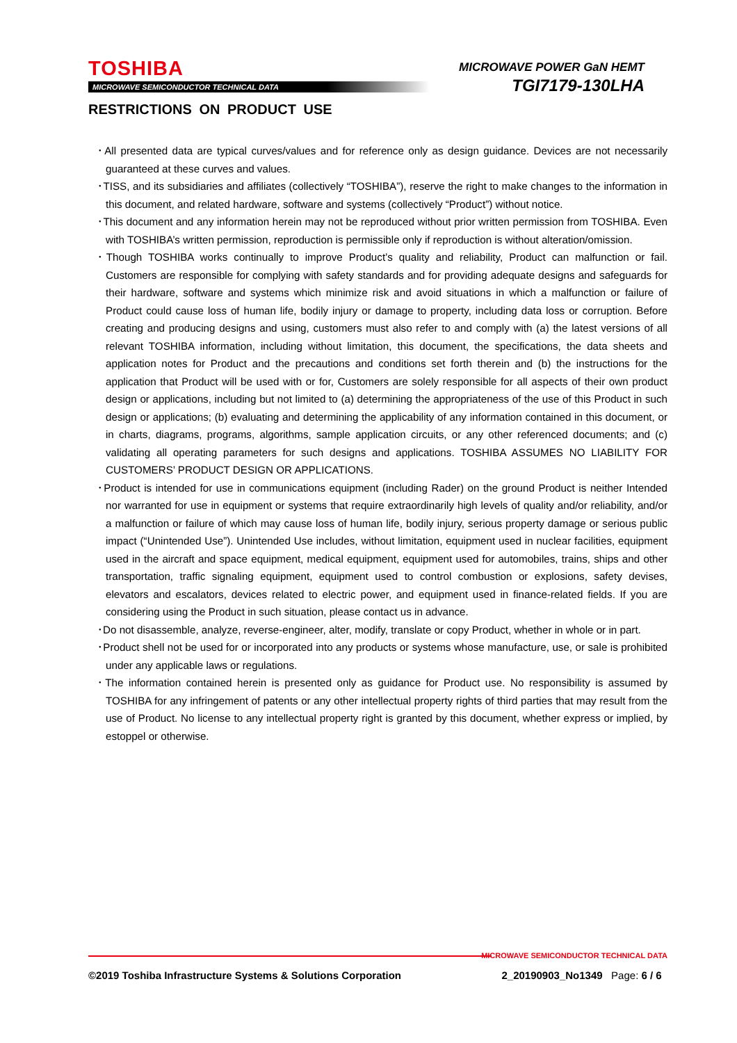TOSHIBA
MICROWAVE SEMICONDUCTOR TECHNICAL DATA
MICROWAVE POWER GaN HEMT
TGI7179-130LHA
RESTRICTIONS ON PRODUCT USE
･All presented data are typical curves/values and for reference only as design guidance. Devices are not necessarily guaranteed at these curves and values.
･TISS, and its subsidiaries and affiliates (collectively “TOSHIBA”), reserve the right to make changes to the information in this document, and related hardware, software and systems (collectively “Product”) without notice.
･This document and any information herein may not be reproduced without prior written permission from TOSHIBA. Even with TOSHIBA’s written permission, reproduction is permissible only if reproduction is without alteration/omission.
･Though TOSHIBA works continually to improve Product’s quality and reliability, Product can malfunction or fail. Customers are responsible for complying with safety standards and for providing adequate designs and safeguards for their hardware, software and systems which minimize risk and avoid situations in which a malfunction or failure of Product could cause loss of human life, bodily injury or damage to property, including data loss or corruption. Before creating and producing designs and using, customers must also refer to and comply with (a) the latest versions of all relevant TOSHIBA information, including without limitation, this document, the specifications, the data sheets and application notes for Product and the precautions and conditions set forth therein and (b) the instructions for the application that Product will be used with or for, Customers are solely responsible for all aspects of their own product design or applications, including but not limited to (a) determining the appropriateness of the use of this Product in such design or applications; (b) evaluating and determining the applicability of any information contained in this document, or in charts, diagrams, programs, algorithms, sample application circuits, or any other referenced documents; and (c) validating all operating parameters for such designs and applications. TOSHIBA ASSUMES NO LIABILITY FOR CUSTOMERS’ PRODUCT DESIGN OR APPLICATIONS.
･Product is intended for use in communications equipment (including Rader) on the ground Product is neither Intended nor warranted for use in equipment or systems that require extraordinarily high levels of quality and/or reliability, and/or a malfunction or failure of which may cause loss of human life, bodily injury, serious property damage or serious public impact (“Unintended Use”). Unintended Use includes, without limitation, equipment used in nuclear facilities, equipment used in the aircraft and space equipment, medical equipment, equipment used for automobiles, trains, ships and other transportation, traffic signaling equipment, equipment used to control combustion or explosions, safety devises, elevators and escalators, devices related to electric power, and equipment used in finance-related fields. If you are considering using the Product in such situation, please contact us in advance.
･Do not disassemble, analyze, reverse-engineer, alter, modify, translate or copy Product, whether in whole or in part.
･Product shell not be used for or incorporated into any products or systems whose manufacture, use, or sale is prohibited under any applicable laws or regulations.
･The information contained herein is presented only as guidance for Product use. No responsibility is assumed by TOSHIBA for any infringement of patents or any other intellectual property rights of third parties that may result from the use of Product. No license to any intellectual property right is granted by this document, whether express or implied, by estoppel or otherwise.
MICROWAVE SEMICONDUCTOR TECHNICAL DATA
©2019 Toshiba Infrastructure Systems & Solutions Corporation 2_20190903_No1349 Page: 6 / 6